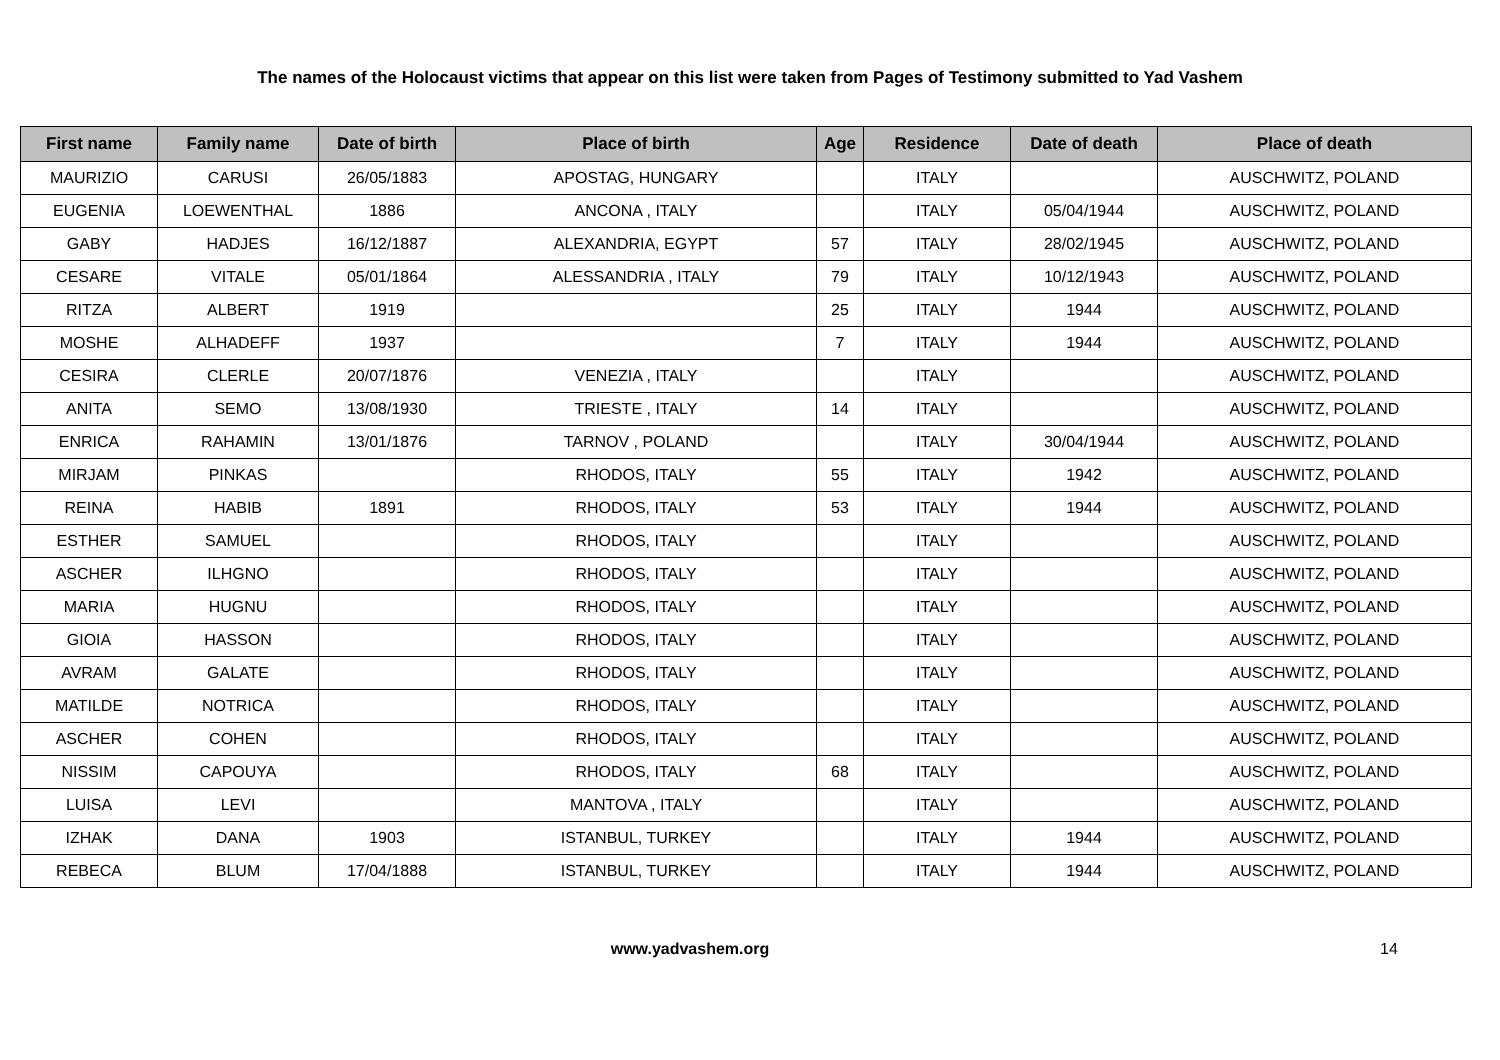The names of the Holocaust victims that appear on this list were taken from Pages of Testimony submitted to Yad Vashem
| First name | Family name | Date of birth | Place of birth | Age | Residence | Date of death | Place of death |
| --- | --- | --- | --- | --- | --- | --- | --- |
| MAURIZIO | CARUSI | 26/05/1883 | APOSTAG, HUNGARY | | ITALY | | AUSCHWITZ, POLAND |
| EUGENIA | LOEWENTHAL | 1886 | ANCONA , ITALY | | ITALY | 05/04/1944 | AUSCHWITZ, POLAND |
| GABY | HADJES | 16/12/1887 | ALEXANDRIA, EGYPT | 57 | ITALY | 28/02/1945 | AUSCHWITZ, POLAND |
| CESARE | VITALE | 05/01/1864 | ALESSANDRIA , ITALY | 79 | ITALY | 10/12/1943 | AUSCHWITZ, POLAND |
| RITZA | ALBERT | 1919 | | 25 | ITALY | 1944 | AUSCHWITZ, POLAND |
| MOSHE | ALHADEFF | 1937 | | 7 | ITALY | 1944 | AUSCHWITZ, POLAND |
| CESIRA | CLERLE | 20/07/1876 | VENEZIA , ITALY | | ITALY | | AUSCHWITZ, POLAND |
| ANITA | SEMO | 13/08/1930 | TRIESTE , ITALY | 14 | ITALY | | AUSCHWITZ, POLAND |
| ENRICA | RAHAMIN | 13/01/1876 | TARNOV , POLAND | | ITALY | 30/04/1944 | AUSCHWITZ, POLAND |
| MIRJAM | PINKAS | | RHODOS, ITALY | 55 | ITALY | 1942 | AUSCHWITZ, POLAND |
| REINA | HABIB | 1891 | RHODOS, ITALY | 53 | ITALY | 1944 | AUSCHWITZ, POLAND |
| ESTHER | SAMUEL | | RHODOS, ITALY | | ITALY | | AUSCHWITZ, POLAND |
| ASCHER | ILHGNO | | RHODOS, ITALY | | ITALY | | AUSCHWITZ, POLAND |
| MARIA | HUGNU | | RHODOS, ITALY | | ITALY | | AUSCHWITZ, POLAND |
| GIOIA | HASSON | | RHODOS, ITALY | | ITALY | | AUSCHWITZ, POLAND |
| AVRAM | GALATE | | RHODOS, ITALY | | ITALY | | AUSCHWITZ, POLAND |
| MATILDE | NOTRICA | | RHODOS, ITALY | | ITALY | | AUSCHWITZ, POLAND |
| ASCHER | COHEN | | RHODOS, ITALY | | ITALY | | AUSCHWITZ, POLAND |
| NISSIM | CAPOUYA | | RHODOS, ITALY | 68 | ITALY | | AUSCHWITZ, POLAND |
| LUISA | LEVI | | MANTOVA , ITALY | | ITALY | | AUSCHWITZ, POLAND |
| IZHAK | DANA | 1903 | ISTANBUL, TURKEY | | ITALY | 1944 | AUSCHWITZ, POLAND |
| REBECA | BLUM | 17/04/1888 | ISTANBUL, TURKEY | | ITALY | 1944 | AUSCHWITZ, POLAND |
www.yadvashem.org 14